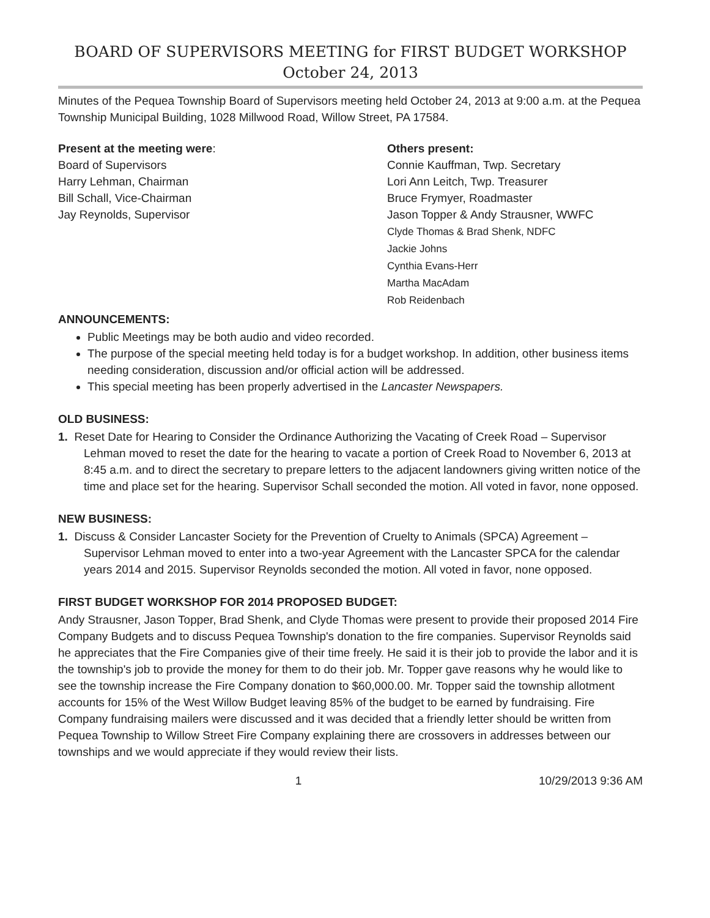BOARD OF SUPERVISORS MEETING for FIRST BUDGET WORKSHOP
October 24, 2013
Minutes of the Pequea Township Board of Supervisors meeting held October 24, 2013 at 9:00 a.m. at the Pequea Township Municipal Building, 1028 Millwood Road, Willow Street, PA 17584.
Present at the meeting were:
Board of Supervisors
Harry Lehman, Chairman
Bill Schall, Vice-Chairman
Jay Reynolds, Supervisor
Others present:
Connie Kauffman, Twp. Secretary
Lori Ann Leitch, Twp. Treasurer
Bruce Frymyer, Roadmaster
Jason Topper & Andy Strausner, WWFC
Clyde Thomas & Brad Shenk, NDFC
Jackie Johns
Cynthia Evans-Herr
Martha MacAdam
Rob Reidenbach
ANNOUNCEMENTS:
Public Meetings may be both audio and video recorded.
The purpose of the special meeting held today is for a budget workshop. In addition, other business items needing consideration, discussion and/or official action will be addressed.
This special meeting has been properly advertised in the Lancaster Newspapers.
OLD BUSINESS:
1. Reset Date for Hearing to Consider the Ordinance Authorizing the Vacating of Creek Road – Supervisor Lehman moved to reset the date for the hearing to vacate a portion of Creek Road to November 6, 2013 at 8:45 a.m. and to direct the secretary to prepare letters to the adjacent landowners giving written notice of the time and place set for the hearing. Supervisor Schall seconded the motion. All voted in favor, none opposed.
NEW BUSINESS:
1. Discuss & Consider Lancaster Society for the Prevention of Cruelty to Animals (SPCA) Agreement – Supervisor Lehman moved to enter into a two-year Agreement with the Lancaster SPCA for the calendar years 2014 and 2015. Supervisor Reynolds seconded the motion. All voted in favor, none opposed.
FIRST BUDGET WORKSHOP FOR 2014 PROPOSED BUDGET:
Andy Strausner, Jason Topper, Brad Shenk, and Clyde Thomas were present to provide their proposed 2014 Fire Company Budgets and to discuss Pequea Township's donation to the fire companies. Supervisor Reynolds said he appreciates that the Fire Companies give of their time freely. He said it is their job to provide the labor and it is the township's job to provide the money for them to do their job. Mr. Topper gave reasons why he would like to see the township increase the Fire Company donation to $60,000.00. Mr. Topper said the township allotment accounts for 15% of the West Willow Budget leaving 85% of the budget to be earned by fundraising. Fire Company fundraising mailers were discussed and it was decided that a friendly letter should be written from Pequea Township to Willow Street Fire Company explaining there are crossovers in addresses between our townships and we would appreciate if they would review their lists.
1 10/29/2013 9:36 AM